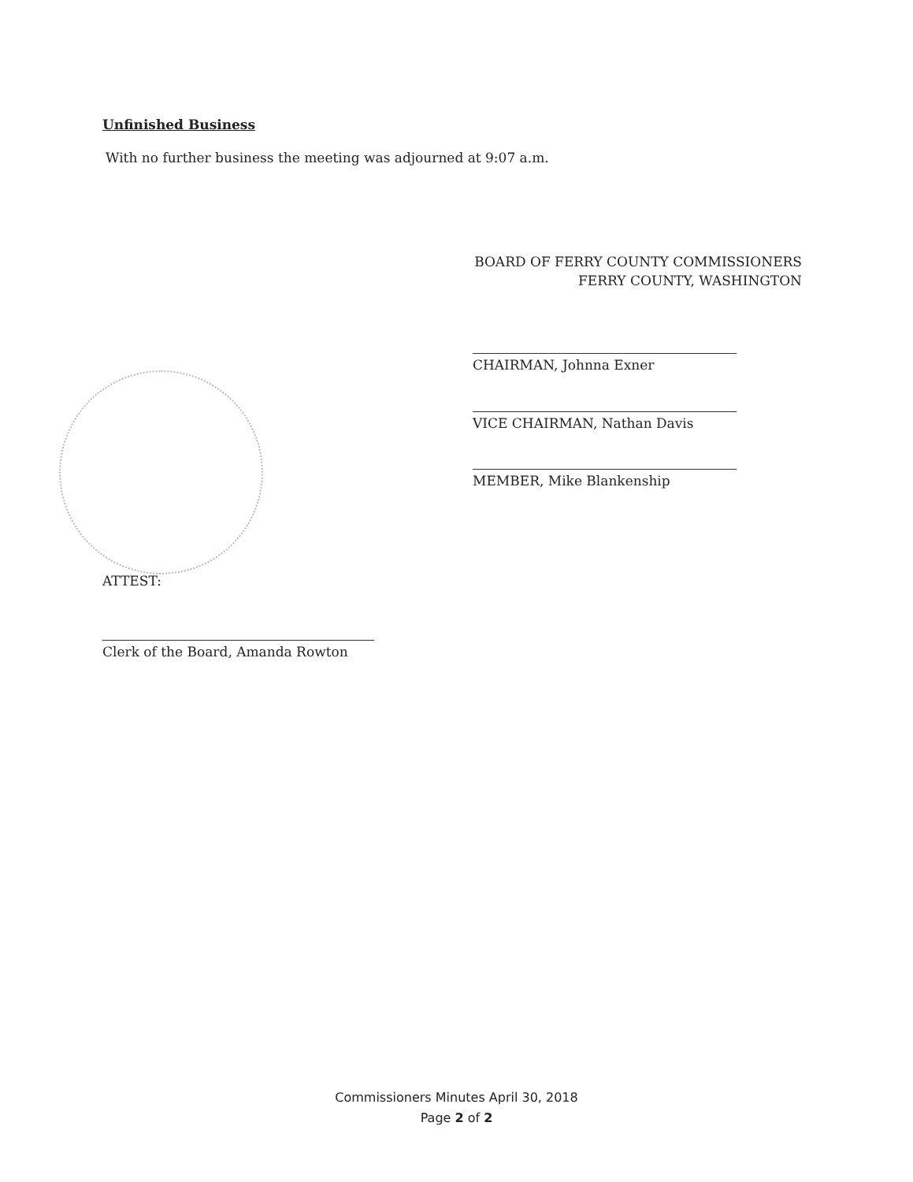Unfinished Business
With no further business the meeting was adjourned at 9:07 a.m.
BOARD OF FERRY COUNTY COMMISSIONERS
FERRY COUNTY, WASHINGTON
CHAIRMAN, Johnna Exner
VICE CHAIRMAN, Nathan Davis
MEMBER, Mike Blankenship
ATTEST:
Clerk of the Board, Amanda Rowton
Commissioners Minutes April 30, 2018
Page 2 of 2